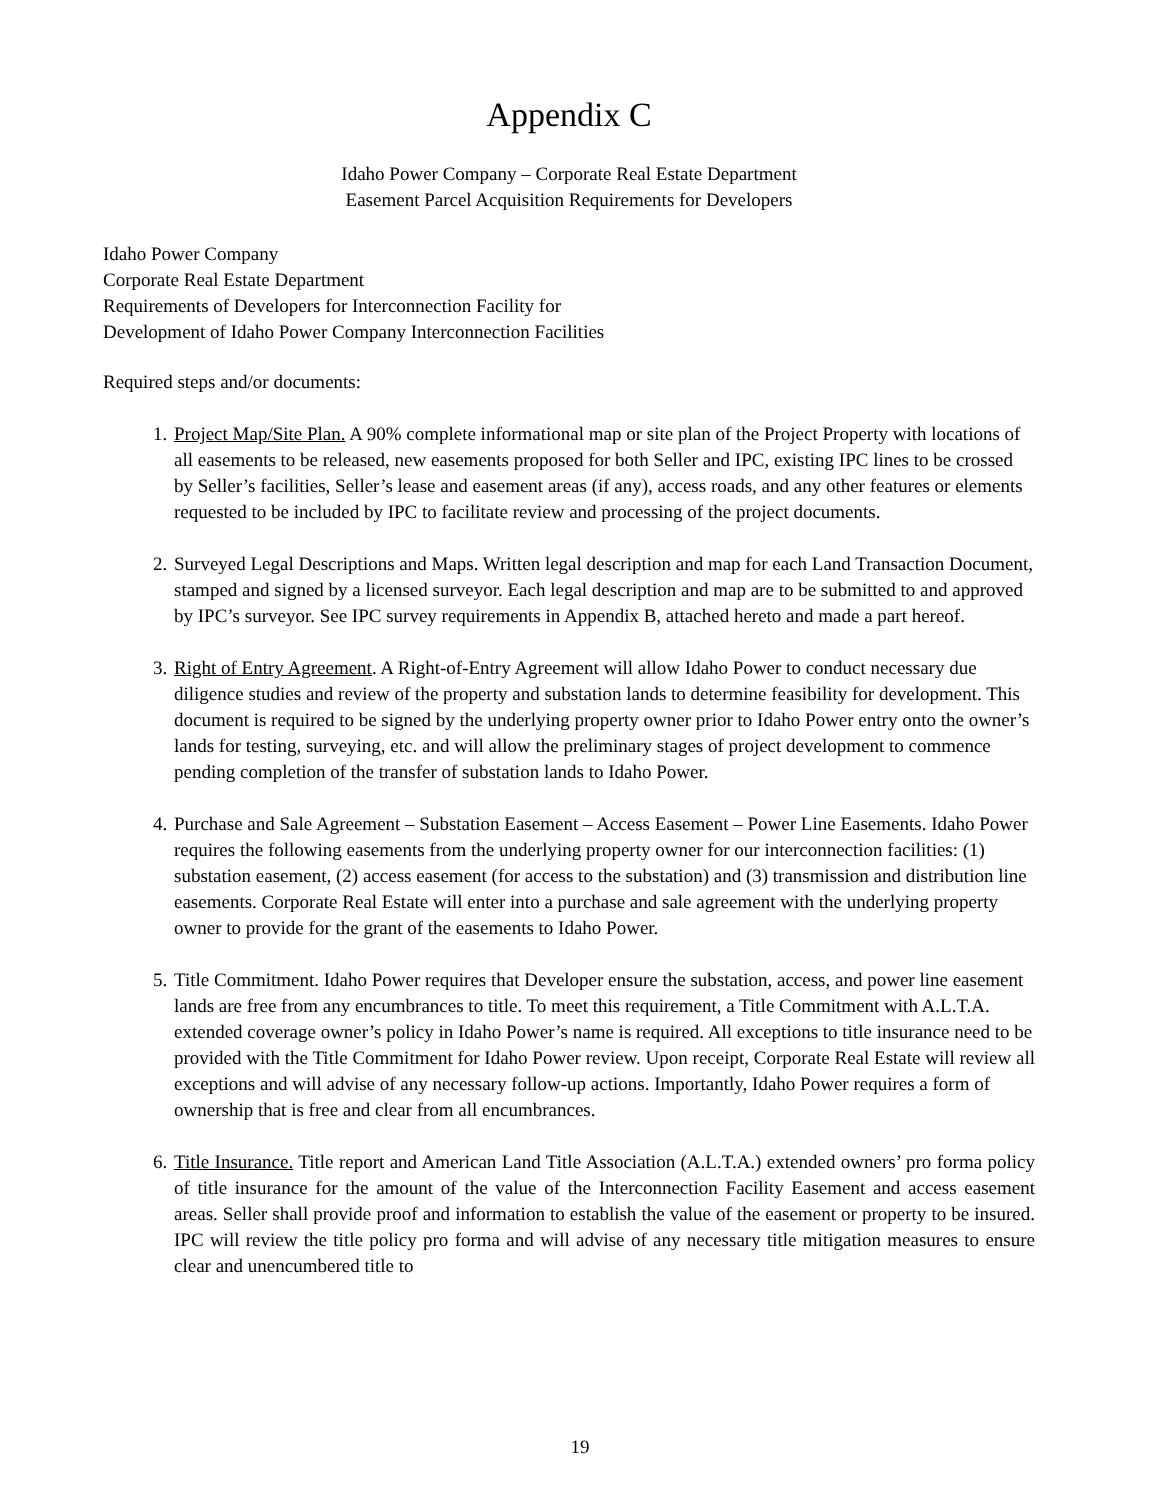Appendix C
Idaho Power Company – Corporate Real Estate Department
Easement Parcel Acquisition Requirements for Developers
Idaho Power Company
Corporate Real Estate Department
Requirements of Developers for Interconnection Facility for
Development of Idaho Power Company Interconnection Facilities
Required steps and/or documents:
1. Project Map/Site Plan. A 90% complete informational map or site plan of the Project Property with locations of all easements to be released, new easements proposed for both Seller and IPC, existing IPC lines to be crossed by Seller’s facilities, Seller’s lease and easement areas (if any), access roads, and any other features or elements requested to be included by IPC to facilitate review and processing of the project documents.
2. Surveyed Legal Descriptions and Maps. Written legal description and map for each Land Transaction Document, stamped and signed by a licensed surveyor. Each legal description and map are to be submitted to and approved by IPC’s surveyor. See IPC survey requirements in Appendix B, attached hereto and made a part hereof.
3. Right of Entry Agreement. A Right-of-Entry Agreement will allow Idaho Power to conduct necessary due diligence studies and review of the property and substation lands to determine feasibility for development. This document is required to be signed by the underlying property owner prior to Idaho Power entry onto the owner’s lands for testing, surveying, etc. and will allow the preliminary stages of project development to commence pending completion of the transfer of substation lands to Idaho Power.
4. Purchase and Sale Agreement – Substation Easement – Access Easement – Power Line Easements. Idaho Power requires the following easements from the underlying property owner for our interconnection facilities: (1) substation easement, (2) access easement (for access to the substation) and (3) transmission and distribution line easements. Corporate Real Estate will enter into a purchase and sale agreement with the underlying property owner to provide for the grant of the easements to Idaho Power.
5. Title Commitment. Idaho Power requires that Developer ensure the substation, access, and power line easement lands are free from any encumbrances to title. To meet this requirement, a Title Commitment with A.L.T.A. extended coverage owner’s policy in Idaho Power’s name is required. All exceptions to title insurance need to be provided with the Title Commitment for Idaho Power review. Upon receipt, Corporate Real Estate will review all exceptions and will advise of any necessary follow-up actions. Importantly, Idaho Power requires a form of ownership that is free and clear from all encumbrances.
6. Title Insurance. Title report and American Land Title Association (A.L.T.A.) extended owners’ pro forma policy of title insurance for the amount of the value of the Interconnection Facility Easement and access easement areas. Seller shall provide proof and information to establish the value of the easement or property to be insured. IPC will review the title policy pro forma and will advise of any necessary title mitigation measures to ensure clear and unencumbered title to
19